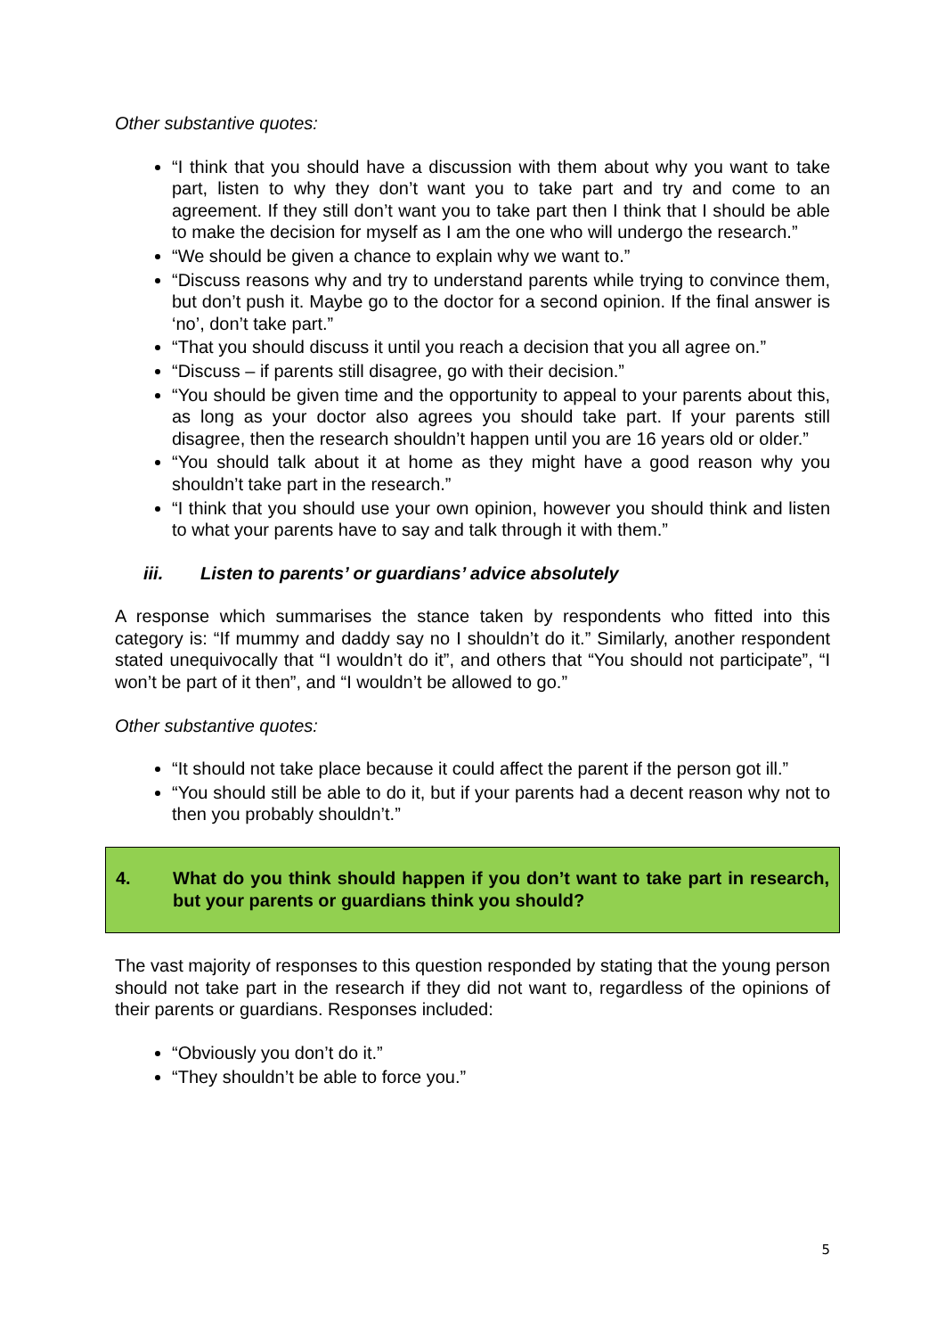Other substantive quotes:
“I think that you should have a discussion with them about why you want to take part, listen to why they don’t want you to take part and try and come to an agreement. If they still don’t want you to take part then I think that I should be able to make the decision for myself as I am the one who will undergo the research.”
“We should be given a chance to explain why we want to.”
“Discuss reasons why and try to understand parents while trying to convince them, but don’t push it. Maybe go to the doctor for a second opinion. If the final answer is ‘no’, don’t take part.”
“That you should discuss it until you reach a decision that you all agree on.”
“Discuss – if parents still disagree, go with their decision.”
“You should be given time and the opportunity to appeal to your parents about this, as long as your doctor also agrees you should take part. If your parents still disagree, then the research shouldn’t happen until you are 16 years old or older.”
“You should talk about it at home as they might have a good reason why you shouldn’t take part in the research.”
“I think that you should use your own opinion, however you should think and listen to what your parents have to say and talk through it with them.”
iii. Listen to parents’ or guardians’ advice absolutely
A response which summarises the stance taken by respondents who fitted into this category is: “If mummy and daddy say no I shouldn’t do it.” Similarly, another respondent stated unequivocally that “I wouldn’t do it”, and others that “You should not participate”, “I won’t be part of it then”, and “I wouldn’t be allowed to go.”
Other substantive quotes:
“It should not take place because it could affect the parent if the person got ill.”
“You should still be able to do it, but if your parents had a decent reason why not to then you probably shouldn’t.”
4. What do you think should happen if you don’t want to take part in research, but your parents or guardians think you should?
The vast majority of responses to this question responded by stating that the young person should not take part in the research if they did not want to, regardless of the opinions of their parents or guardians. Responses included:
“Obviously you don’t do it.”
“They shouldn’t be able to force you.”
5